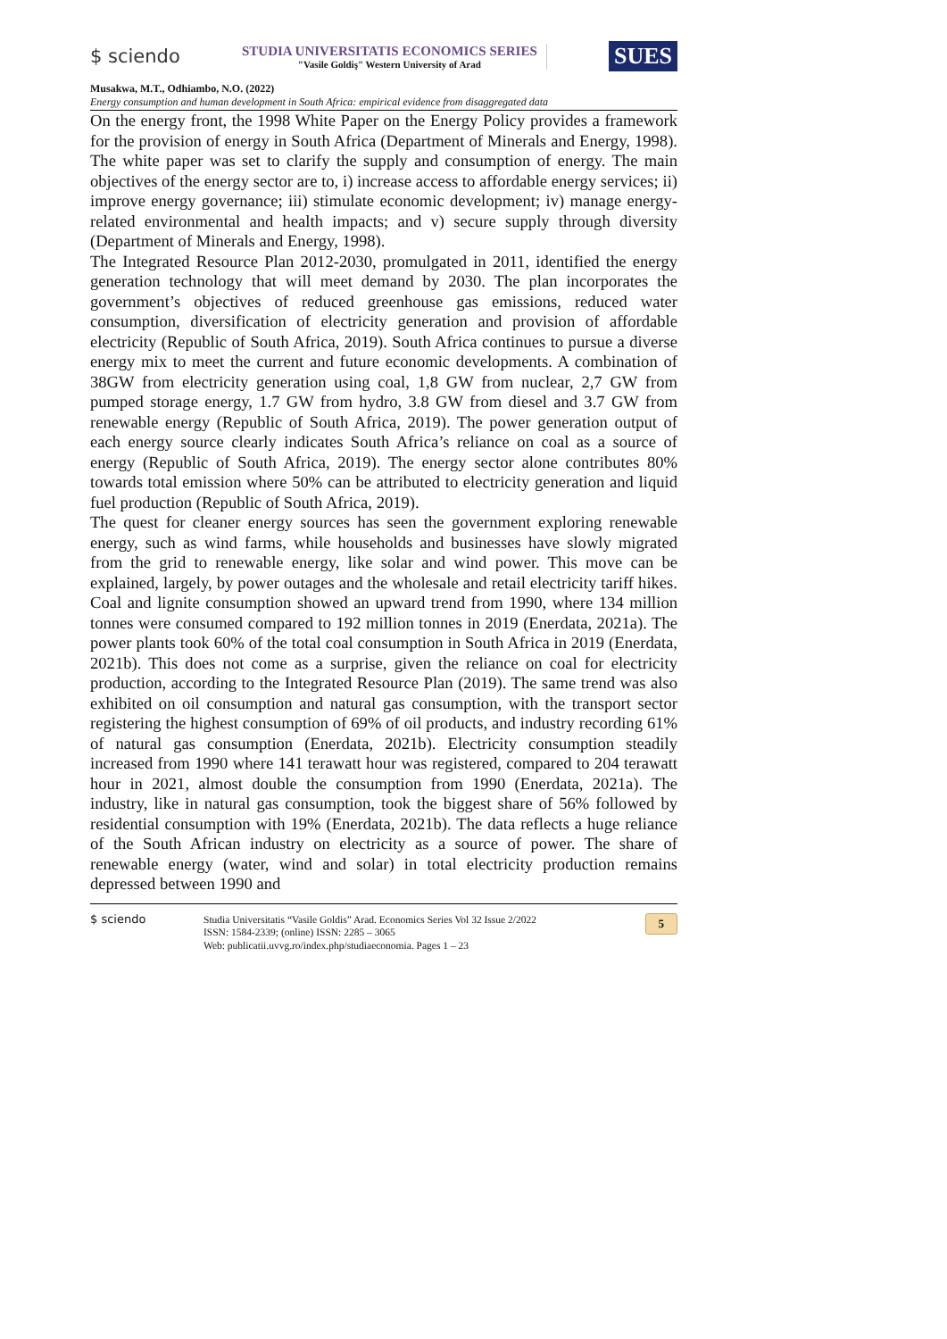$ sciendo
STUDIA UNIVERSITATIS ECONOMICS SERIES
"Vasile Goldiş" Western University of Arad
SUES
Musakwa, M.T., Odhiambo, N.O. (2022)
Energy consumption and human development in South Africa: empirical evidence from disaggregated data
On the energy front, the 1998 White Paper on the Energy Policy provides a framework for the provision of energy in South Africa (Department of Minerals and Energy, 1998). The white paper was set to clarify the supply and consumption of energy. The main objectives of the energy sector are to, i) increase access to affordable energy services; ii) improve energy governance; iii) stimulate economic development; iv) manage energy-related environmental and health impacts; and v) secure supply through diversity (Department of Minerals and Energy, 1998).
The Integrated Resource Plan 2012-2030, promulgated in 2011, identified the energy generation technology that will meet demand by 2030. The plan incorporates the government’s objectives of reduced greenhouse gas emissions, reduced water consumption, diversification of electricity generation and provision of affordable electricity (Republic of South Africa, 2019). South Africa continues to pursue a diverse energy mix to meet the current and future economic developments. A combination of 38GW from electricity generation using coal, 1,8 GW from nuclear, 2,7 GW from pumped storage energy, 1.7 GW from hydro, 3.8 GW from diesel and 3.7 GW from renewable energy (Republic of South Africa, 2019). The power generation output of each energy source clearly indicates South Africa’s reliance on coal as a source of energy (Republic of South Africa, 2019). The energy sector alone contributes 80% towards total emission where 50% can be attributed to electricity generation and liquid fuel production (Republic of South Africa, 2019).
The quest for cleaner energy sources has seen the government exploring renewable energy, such as wind farms, while households and businesses have slowly migrated from the grid to renewable energy, like solar and wind power. This move can be explained, largely, by power outages and the wholesale and retail electricity tariff hikes. Coal and lignite consumption showed an upward trend from 1990, where 134 million tonnes were consumed compared to 192 million tonnes in 2019 (Enerdata, 2021a). The power plants took 60% of the total coal consumption in South Africa in 2019 (Enerdata, 2021b). This does not come as a surprise, given the reliance on coal for electricity production, according to the Integrated Resource Plan (2019). The same trend was also exhibited on oil consumption and natural gas consumption, with the transport sector registering the highest consumption of 69% of oil products, and industry recording 61% of natural gas consumption (Enerdata, 2021b). Electricity consumption steadily increased from 1990 where 141 terawatt hour was registered, compared to 204 terawatt hour in 2021, almost double the consumption from 1990 (Enerdata, 2021a). The industry, like in natural gas consumption, took the biggest share of 56% followed by residential consumption with 19% (Enerdata, 2021b). The data reflects a huge reliance of the South African industry on electricity as a source of power. The share of renewable energy (water, wind and solar) in total electricity production remains depressed between 1990 and
$ sciendo Studia Universitatis “Vasile Goldis” Arad. Economics Series Vol 32 Issue 2/2022
ISSN: 1584-2339; (online) ISSN: 2285 – 3065
Web: publicatii.uvvg.ro/index.php/studiaeconomia. Pages 1 – 23
5